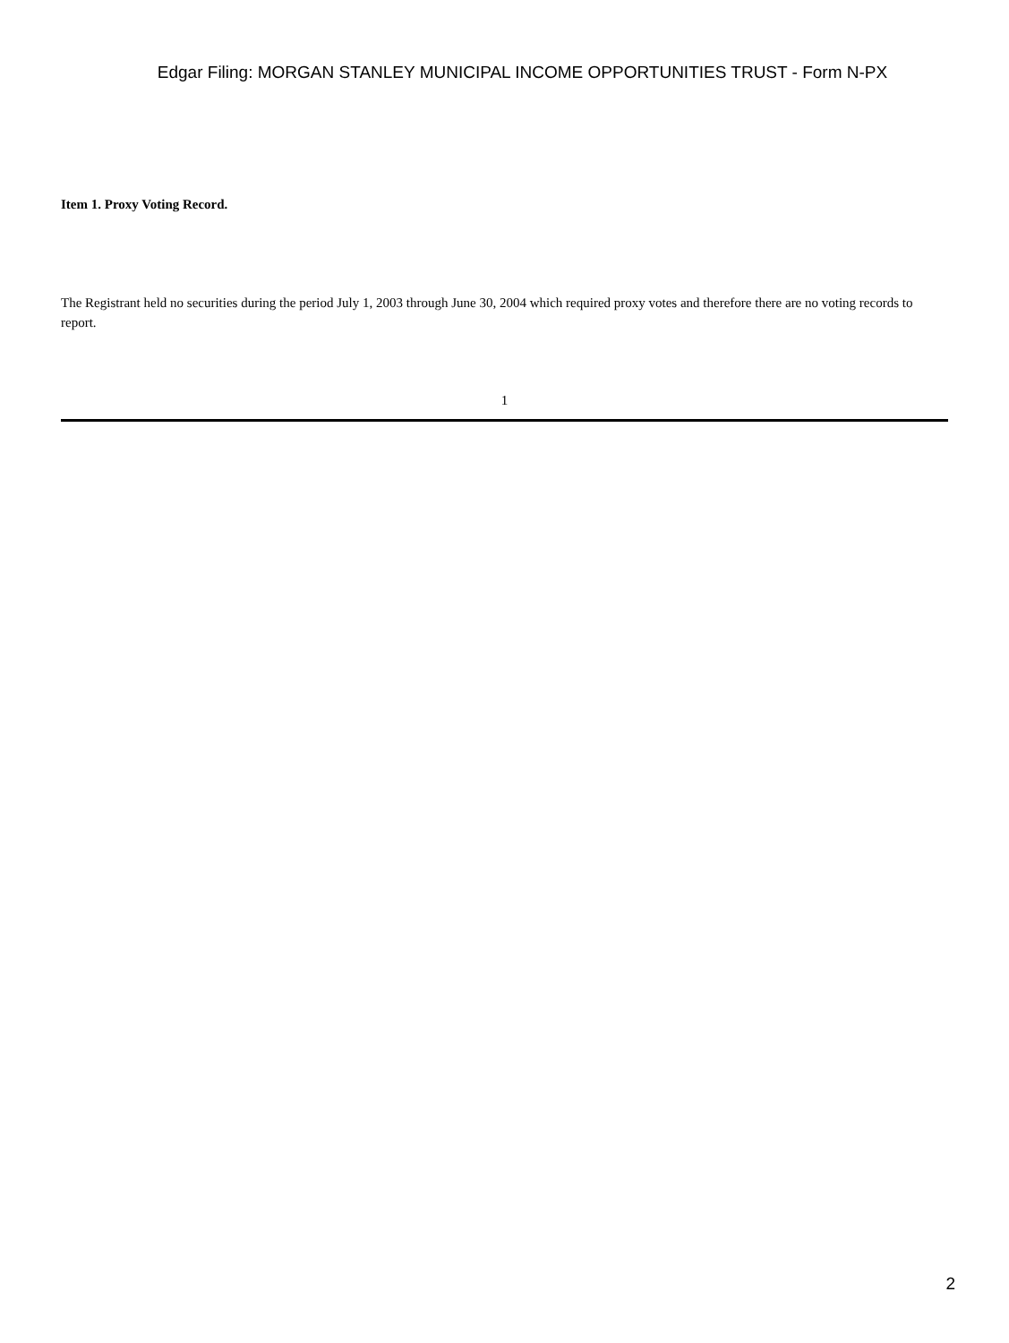Edgar Filing: MORGAN STANLEY MUNICIPAL INCOME OPPORTUNITIES TRUST - Form N-PX
Item 1. Proxy Voting Record.
The Registrant held no securities during the period July 1, 2003 through June 30, 2004 which required proxy votes and therefore there are no voting records to report.
1
2